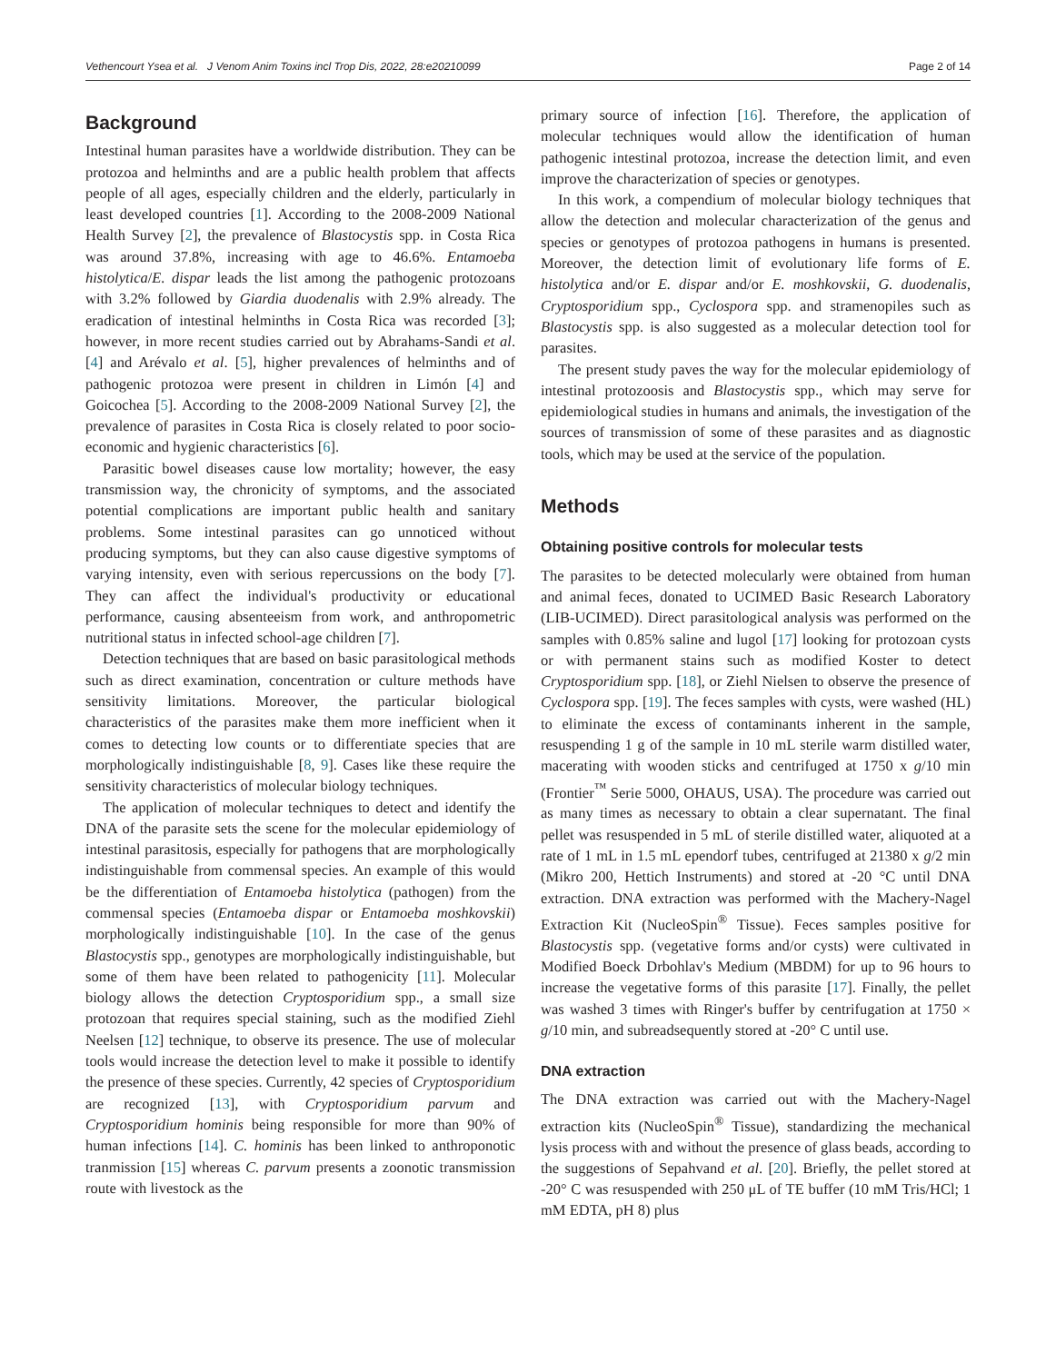Vethencourt Ysea et al. J Venom Anim Toxins incl Trop Dis, 2022, 28:e20210099 Page 2 of 14
Background
Intestinal human parasites have a worldwide distribution. They can be protozoa and helminths and are a public health problem that affects people of all ages, especially children and the elderly, particularly in least developed countries [1]. According to the 2008-2009 National Health Survey [2], the prevalence of Blastocystis spp. in Costa Rica was around 37.8%, increasing with age to 46.6%. Entamoeba histolytica/E. dispar leads the list among the pathogenic protozoans with 3.2% followed by Giardia duodenalis with 2.9% already. The eradication of intestinal helminths in Costa Rica was recorded [3]; however, in more recent studies carried out by Abrahams-Sandi et al. [4] and Arévalo et al. [5], higher prevalences of helminths and of pathogenic protozoa were present in children in Limón [4] and Goicochea [5]. According to the 2008-2009 National Survey [2], the prevalence of parasites in Costa Rica is closely related to poor socio-economic and hygienic characteristics [6].
Parasitic bowel diseases cause low mortality; however, the easy transmission way, the chronicity of symptoms, and the associated potential complications are important public health and sanitary problems. Some intestinal parasites can go unnoticed without producing symptoms, but they can also cause digestive symptoms of varying intensity, even with serious repercussions on the body [7]. They can affect the individual's productivity or educational performance, causing absenteeism from work, and anthropometric nutritional status in infected school-age children [7].
Detection techniques that are based on basic parasitological methods such as direct examination, concentration or culture methods have sensitivity limitations. Moreover, the particular biological characteristics of the parasites make them more inefficient when it comes to detecting low counts or to differentiate species that are morphologically indistinguishable [8, 9]. Cases like these require the sensitivity characteristics of molecular biology techniques.
The application of molecular techniques to detect and identify the DNA of the parasite sets the scene for the molecular epidemiology of intestinal parasitosis, especially for pathogens that are morphologically indistinguishable from commensal species. An example of this would be the differentiation of Entamoeba histolytica (pathogen) from the commensal species (Entamoeba dispar or Entamoeba moshkovskii) morphologically indistinguishable [10]. In the case of the genus Blastocystis spp., genotypes are morphologically indistinguishable, but some of them have been related to pathogenicity [11]. Molecular biology allows the detection Cryptosporidium spp., a small size protozoan that requires special staining, such as the modified Ziehl Neelsen [12] technique, to observe its presence. The use of molecular tools would increase the detection level to make it possible to identify the presence of these species. Currently, 42 species of Cryptosporidium are recognized [13], with Cryptosporidium parvum and Cryptosporidium hominis being responsible for more than 90% of human infections [14]. C. hominis has been linked to anthroponotic tranmission [15] whereas C. parvum presents a zoonotic transmission route with livestock as the
primary source of infection [16]. Therefore, the application of molecular techniques would allow the identification of human pathogenic intestinal protozoa, increase the detection limit, and even improve the characterization of species or genotypes.
In this work, a compendium of molecular biology techniques that allow the detection and molecular characterization of the genus and species or genotypes of protozoa pathogens in humans is presented. Moreover, the detection limit of evolutionary life forms of E. histolytica and/or E. dispar and/or E. moshkovskii, G. duodenalis, Cryptosporidium spp., Cyclospora spp. and stramenopiles such as Blastocystis spp. is also suggested as a molecular detection tool for parasites.
The present study paves the way for the molecular epidemiology of intestinal protozoosis and Blastocystis spp., which may serve for epidemiological studies in humans and animals, the investigation of the sources of transmission of some of these parasites and as diagnostic tools, which may be used at the service of the population.
Methods
Obtaining positive controls for molecular tests
The parasites to be detected molecularly were obtained from human and animal feces, donated to UCIMED Basic Research Laboratory (LIB-UCIMED). Direct parasitological analysis was performed on the samples with 0.85% saline and lugol [17] looking for protozoan cysts or with permanent stains such as modified Koster to detect Cryptosporidium spp. [18], or Ziehl Nielsen to observe the presence of Cyclospora spp. [19]. The feces samples with cysts, were washed (HL) to eliminate the excess of contaminants inherent in the sample, resuspending 1 g of the sample in 10 mL sterile warm distilled water, macerating with wooden sticks and centrifuged at 1750 x g/10 min (Frontier<sup>™</sup> Serie 5000, OHAUS, USA). The procedure was carried out as many times as necessary to obtain a clear supernatant. The final pellet was resuspended in 5 mL of sterile distilled water, aliquoted at a rate of 1 mL in 1.5 mL ependorf tubes, centrifuged at 21380 x g/2 min (Mikro 200, Hettich Instruments) and stored at -20 °C until DNA extraction. DNA extraction was performed with the Machery-Nagel Extraction Kit (NucleoSpin<sup>®</sup> Tissue). Feces samples positive for Blastocystis spp. (vegetative forms and/or cysts) were cultivated in Modified Boeck Drbohlav's Medium (MBDM) for up to 96 hours to increase the vegetative forms of this parasite [17]. Finally, the pellet was washed 3 times with Ringer's buffer by centrifugation at 1750 × g/10 min, and subreadsequently stored at -20° C until use.
DNA extraction
The DNA extraction was carried out with the Machery-Nagel extraction kits (NucleoSpin<sup>®</sup> Tissue), standardizing the mechanical lysis process with and without the presence of glass beads, according to the suggestions of Sepahvand et al. [20]. Briefly, the pellet stored at -20° C was resuspended with 250 μL of TE buffer (10 mM Tris/HCl; 1 mM EDTA, pH 8) plus